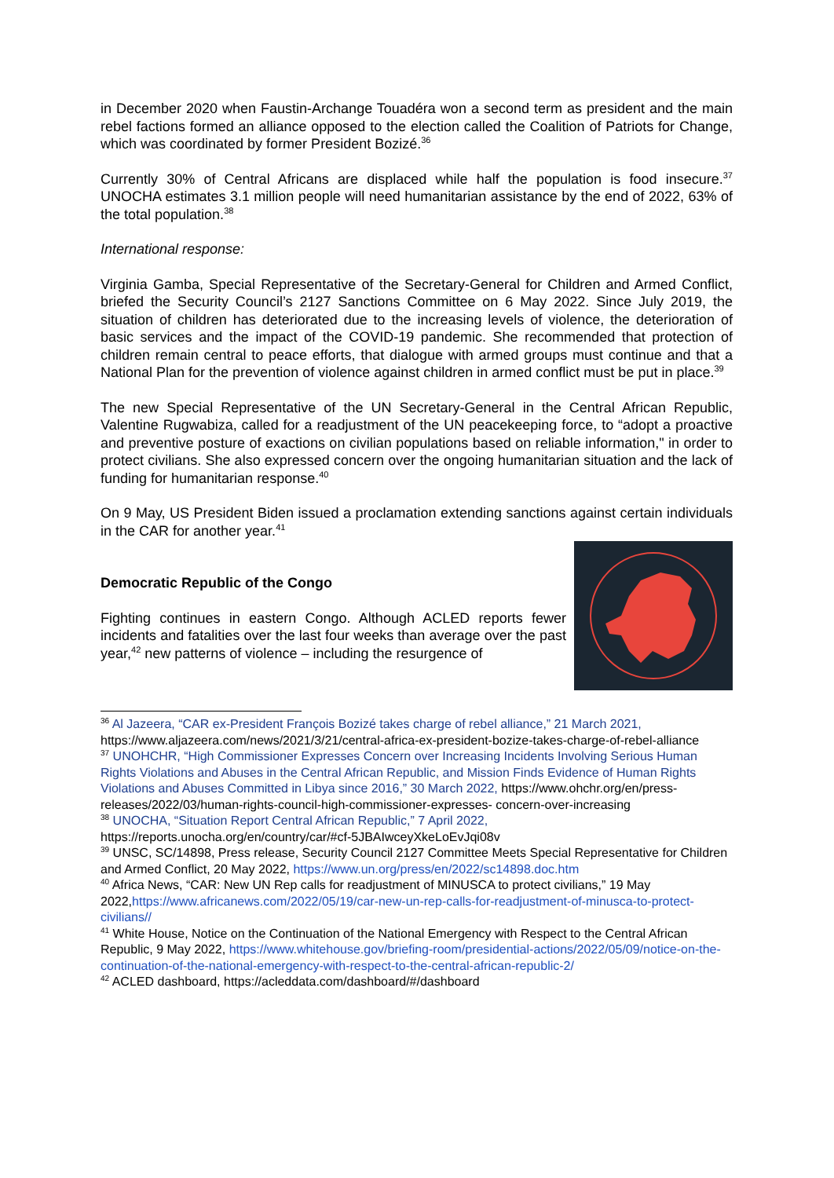in December 2020 when Faustin-Archange Touadéra won a second term as president and the main rebel factions formed an alliance opposed to the election called the Coalition of Patriots for Change, which was coordinated by former President Bozizé.<sup>36</sup>
Currently 30% of Central Africans are displaced while half the population is food insecure.<sup>37</sup> UNOCHA estimates 3.1 million people will need humanitarian assistance by the end of 2022, 63% of the total population.<sup>38</sup>
International response:
Virginia Gamba, Special Representative of the Secretary-General for Children and Armed Conflict, briefed the Security Council’s 2127 Sanctions Committee on 6 May 2022. Since July 2019, the situation of children has deteriorated due to the increasing levels of violence, the deterioration of basic services and the impact of the COVID-19 pandemic. She recommended that protection of children remain central to peace efforts, that dialogue with armed groups must continue and that a National Plan for the prevention of violence against children in armed conflict must be put in place.<sup>39</sup>
The new Special Representative of the UN Secretary-General in the Central African Republic, Valentine Rugwabiza, called for a readjustment of the UN peacekeeping force, to “adopt a proactive and preventive posture of exactions on civilian populations based on reliable information," in order to protect civilians. She also expressed concern over the ongoing humanitarian situation and the lack of funding for humanitarian response.<sup>40</sup>
On 9 May, US President Biden issued a proclamation extending sanctions against certain individuals in the CAR for another year.<sup>41</sup>
Democratic Republic of the Congo
Fighting continues in eastern Congo. Although ACLED reports fewer incidents and fatalities over the last four weeks than average over the past year,<sup>42</sup> new patterns of violence – including the resurgence of
<sup>36</sup> Al Jazeera, “CAR ex-President François Bozizé takes charge of rebel alliance,” 21 March 2021, https://www.aljazeera.com/news/2021/3/21/central-africa-ex-president-bozize-takes-charge-of-rebel-alliance
<sup>37</sup> UNOHCHR, “High Commissioner Expresses Concern over Increasing Incidents Involving Serious Human Rights Violations and Abuses in the Central African Republic, and Mission Finds Evidence of Human Rights Violations and Abuses Committed in Libya since 2016,” 30 March 2022, https://www.ohchr.org/en/press-releases/2022/03/human-rights-council-high-commissioner-expresses- concern-over-increasing
<sup>38</sup> UNOCHA, “Situation Report Central African Republic,” 7 April 2022, https://reports.unocha.org/en/country/car/#cf-5JBAIwceyXkeLoEvJqi08v
<sup>39</sup> UNSC, SC/14898, Press release, Security Council 2127 Committee Meets Special Representative for Children and Armed Conflict, 20 May 2022, https://www.un.org/press/en/2022/sc14898.doc.htm
<sup>40</sup> Africa News, “CAR: New UN Rep calls for readjustment of MINUSCA to protect civilians,” 19 May 2022,https://www.africanews.com/2022/05/19/car-new-un-rep-calls-for-readjustment-of-minusca-to-protect-civilians//
<sup>41</sup> White House, Notice on the Continuation of the National Emergency with Respect to the Central African Republic, 9 May 2022, https://www.whitehouse.gov/briefing-room/presidential-actions/2022/05/09/notice-on-the-continuation-of-the-national-emergency-with-respect-to-the-central-african-republic-2/
<sup>42</sup> ACLED dashboard, https://acleddata.com/dashboard/#/dashboard